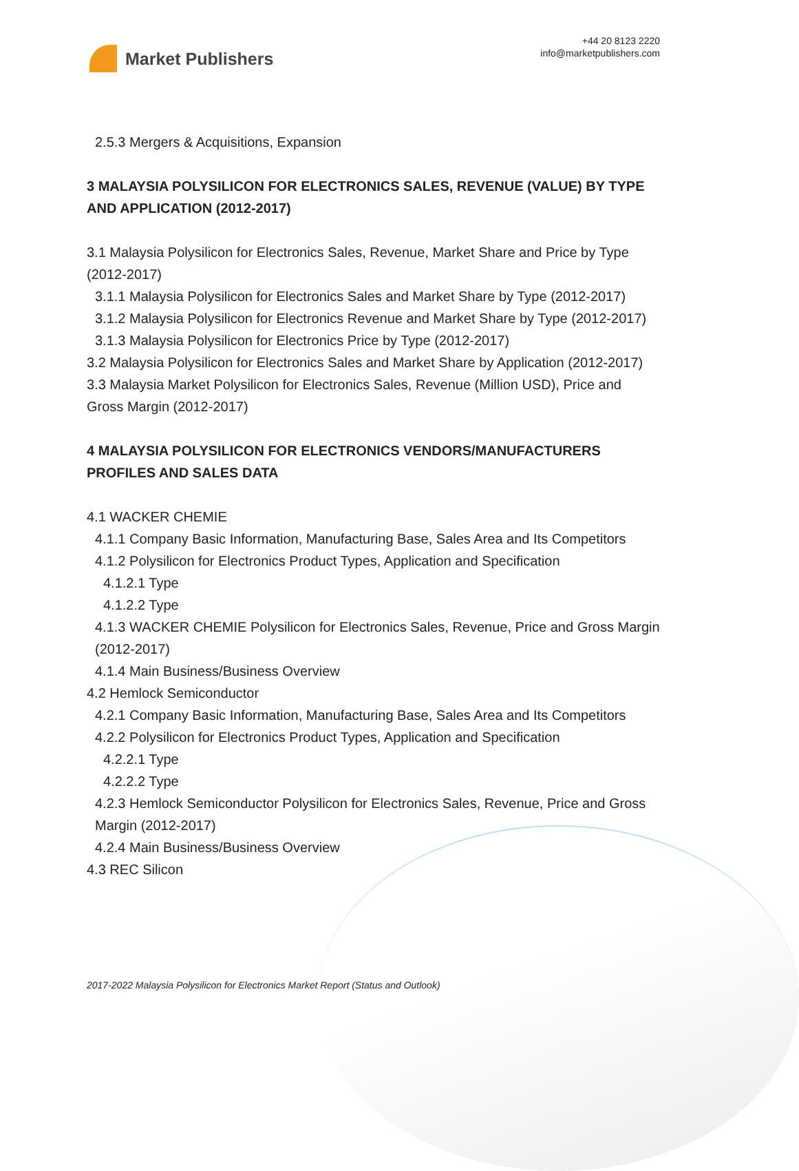Market Publishers
+44 20 8123 2220
info@marketpublishers.com
2.5.3 Mergers & Acquisitions, Expansion
3 MALAYSIA POLYSILICON FOR ELECTRONICS SALES, REVENUE (VALUE) BY TYPE AND APPLICATION (2012-2017)
3.1 Malaysia Polysilicon for Electronics Sales, Revenue, Market Share and Price by Type (2012-2017)
3.1.1 Malaysia Polysilicon for Electronics Sales and Market Share by Type (2012-2017)
3.1.2 Malaysia Polysilicon for Electronics Revenue and Market Share by Type (2012-2017)
3.1.3 Malaysia Polysilicon for Electronics Price by Type (2012-2017)
3.2 Malaysia Polysilicon for Electronics Sales and Market Share by Application (2012-2017)
3.3 Malaysia Market Polysilicon for Electronics Sales, Revenue (Million USD), Price and Gross Margin (2012-2017)
4 MALAYSIA POLYSILICON FOR ELECTRONICS VENDORS/MANUFACTURERS PROFILES AND SALES DATA
4.1 WACKER CHEMIE
4.1.1 Company Basic Information, Manufacturing Base, Sales Area and Its Competitors
4.1.2 Polysilicon for Electronics Product Types, Application and Specification
4.1.2.1 Type
4.1.2.2 Type
4.1.3 WACKER CHEMIE Polysilicon for Electronics Sales, Revenue, Price and Gross Margin (2012-2017)
4.1.4 Main Business/Business Overview
4.2 Hemlock Semiconductor
4.2.1 Company Basic Information, Manufacturing Base, Sales Area and Its Competitors
4.2.2 Polysilicon for Electronics Product Types, Application and Specification
4.2.2.1 Type
4.2.2.2 Type
4.2.3 Hemlock Semiconductor Polysilicon for Electronics Sales, Revenue, Price and Gross Margin (2012-2017)
4.2.4 Main Business/Business Overview
4.3 REC Silicon
2017-2022 Malaysia Polysilicon for Electronics Market Report (Status and Outlook)